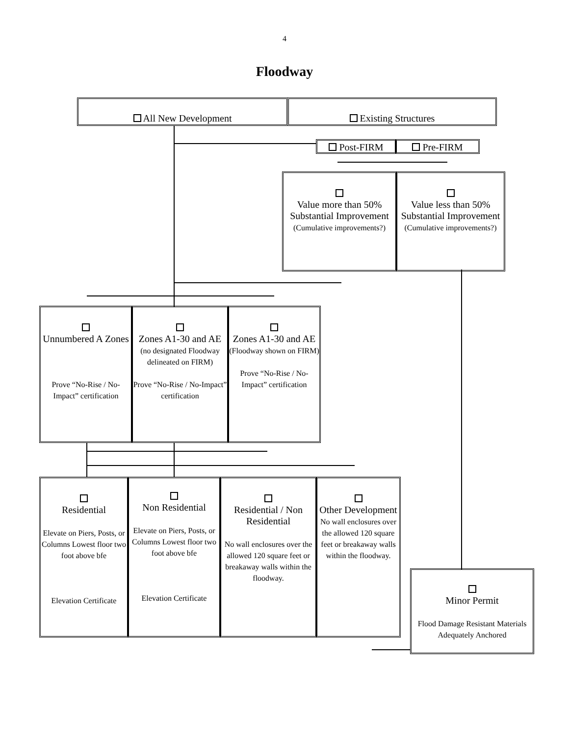4
Floodway
All New Development Existing Structures
Post-FIRM Pre-FIRM
Value more than 50% Substantial Improvement
(Cumulative improvements?)
Value less than 50% Substantial Improvement
(Cumulative improvements?)
Unnumbered A Zones
Prove “No-Rise / No-Impact” certification
Zones A1-30 and AE
(no designated Floodway delineated on FIRM)
Prove “No-Rise / No-Impact” certification
Zones A1-30 and AE
(Floodway shown on FIRM)
Prove “No-Rise / No-Impact” certification
Residential
Elevate on Piers, Posts, or Columns Lowest floor two foot above bfe
Elevation Certificate
Non Residential
Elevate on Piers, Posts, or Columns Lowest floor two foot above bfe
Elevation Certificate
Residential / Non Residential
No wall enclosures over the allowed 120 square feet or breakaway walls within the floodway.
Other Development
No wall enclosures over the allowed 120 square feet or breakaway walls within the floodway.
Minor Permit
Flood Damage Resistant Materials
Adequately Anchored